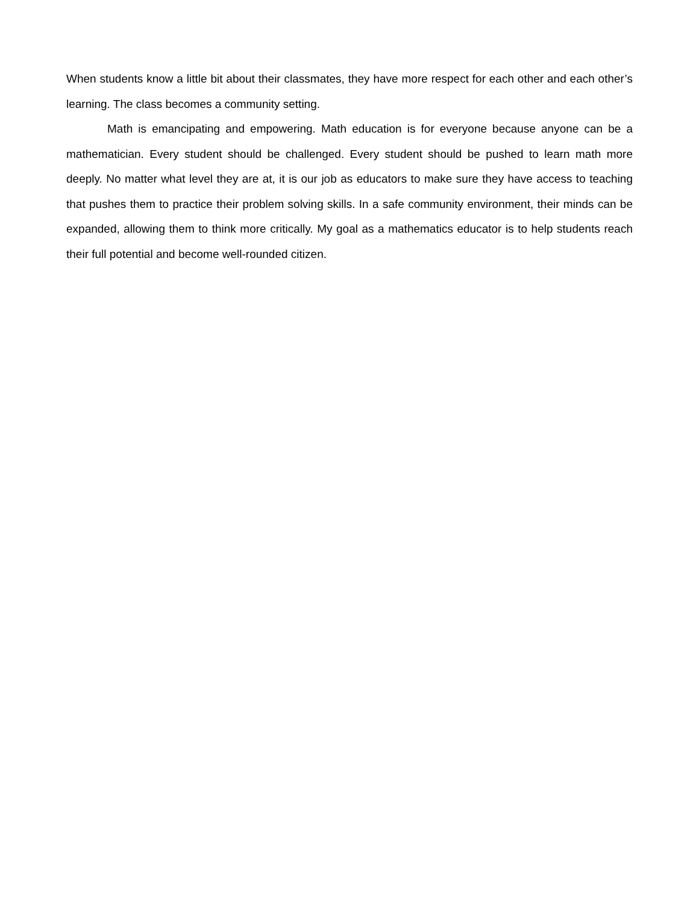When students know a little bit about their classmates, they have more respect for each other and each other’s learning. The class becomes a community setting.
Math is emancipating and empowering. Math education is for everyone because anyone can be a mathematician. Every student should be challenged. Every student should be pushed to learn math more deeply. No matter what level they are at, it is our job as educators to make sure they have access to teaching that pushes them to practice their problem solving skills. In a safe community environment, their minds can be expanded, allowing them to think more critically. My goal as a mathematics educator is to help students reach their full potential and become well-rounded citizen.